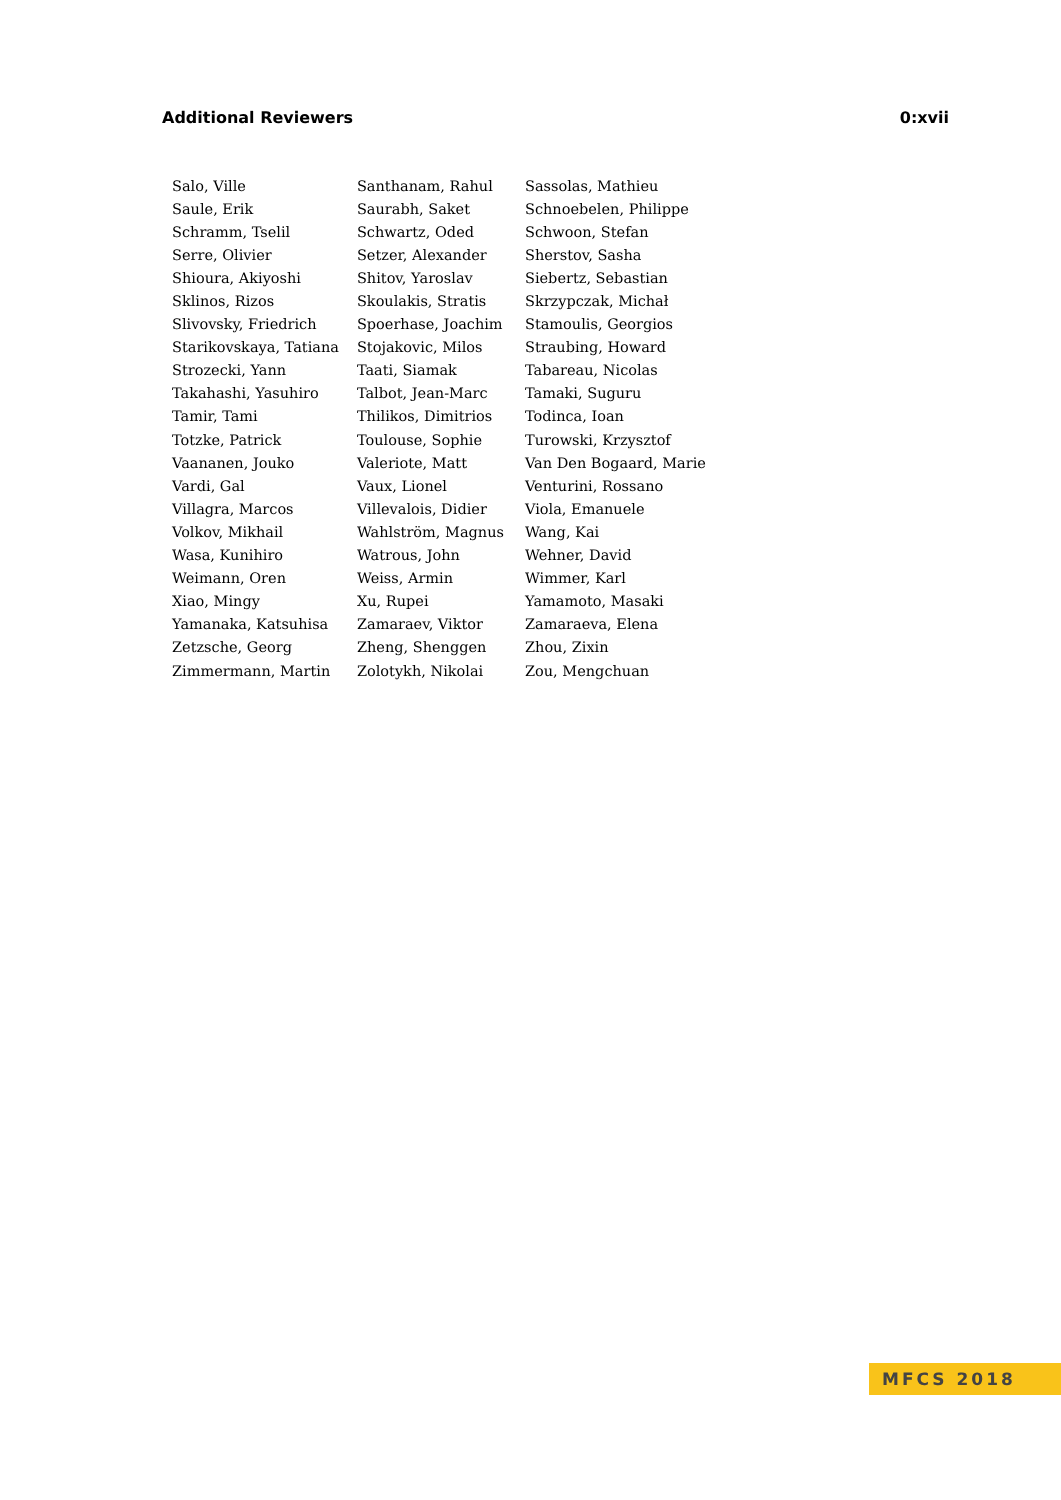Additional Reviewers 0:xvii
| Salo, Ville | Santhanam, Rahul | Sassolas, Mathieu |
| Saule, Erik | Saurabh, Saket | Schnoebelen, Philippe |
| Schramm, Tselil | Schwartz, Oded | Schwoon, Stefan |
| Serre, Olivier | Setzer, Alexander | Sherstov, Sasha |
| Shioura, Akiyoshi | Shitov, Yaroslav | Siebertz, Sebastian |
| Sklinos, Rizos | Skoulakis, Stratis | Skrzypczak, Michał |
| Slivovsky, Friedrich | Spoerhase, Joachim | Stamoulis, Georgios |
| Starikovskaya, Tatiana | Stojakovic, Milos | Straubing, Howard |
| Strozecki, Yann | Taati, Siamak | Tabareau, Nicolas |
| Takahashi, Yasuhiro | Talbot, Jean-Marc | Tamaki, Suguru |
| Tamir, Tami | Thilikos, Dimitrios | Todinca, Ioan |
| Totzke, Patrick | Toulouse, Sophie | Turowski, Krzysztof |
| Vaananen, Jouko | Valeriote, Matt | Van Den Bogaard, Marie |
| Vardi, Gal | Vaux, Lionel | Venturini, Rossano |
| Villagra, Marcos | Villevalois, Didier | Viola, Emanuele |
| Volkov, Mikhail | Wahlström, Magnus | Wang, Kai |
| Wasa, Kunihiro | Watrous, John | Wehner, David |
| Weimann, Oren | Weiss, Armin | Wimmer, Karl |
| Xiao, Mingy | Xu, Rupei | Yamamoto, Masaki |
| Yamanaka, Katsuhisa | Zamaraev, Viktor | Zamaraeva, Elena |
| Zetzsche, Georg | Zheng, Shenggen | Zhou, Zixin |
| Zimmermann, Martin | Zolotykh, Nikolai | Zou, Mengchuan |
MFCS 2018